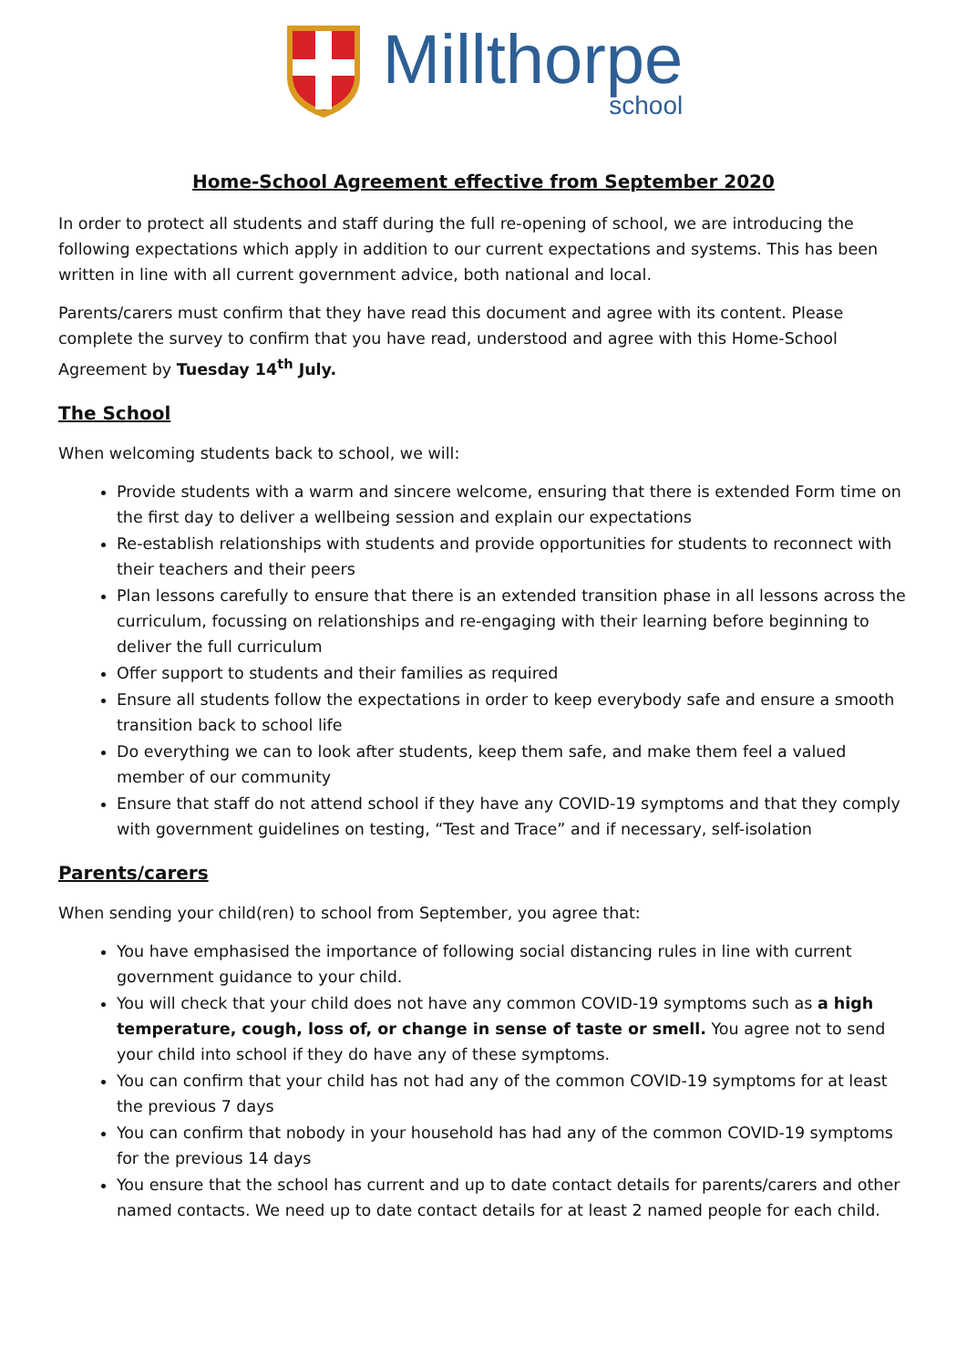Millthorpe
school
Home-School Agreement effective from September 2020
In order to protect all students and staff during the full re-opening of school, we are introducing the following expectations which apply in addition to our current expectations and systems. This has been written in line with all current government advice, both national and local.
Parents/carers must confirm that they have read this document and agree with its content. Please complete the survey to confirm that you have read, understood and agree with this Home-School Agreement by Tuesday 14<sup>th</sup> July.
The School
When welcoming students back to school, we will:
Provide students with a warm and sincere welcome, ensuring that there is extended Form time on the first day to deliver a wellbeing session and explain our expectations
Re-establish relationships with students and provide opportunities for students to reconnect with their teachers and their peers
Plan lessons carefully to ensure that there is an extended transition phase in all lessons across the curriculum, focussing on relationships and re-engaging with their learning before beginning to deliver the full curriculum
Offer support to students and their families as required
Ensure all students follow the expectations in order to keep everybody safe and ensure a smooth transition back to school life
Do everything we can to look after students, keep them safe, and make them feel a valued member of our community
Ensure that staff do not attend school if they have any COVID-19 symptoms and that they comply with government guidelines on testing, “Test and Trace” and if necessary, self-isolation
Parents/carers
When sending your child(ren) to school from September, you agree that:
You have emphasised the importance of following social distancing rules in line with current government guidance to your child.
You will check that your child does not have any common COVID-19 symptoms such as a high temperature, cough, loss of, or change in sense of taste or smell. You agree not to send your child into school if they do have any of these symptoms.
You can confirm that your child has not had any of the common COVID-19 symptoms for at least the previous 7 days
You can confirm that nobody in your household has had any of the common COVID-19 symptoms for the previous 14 days
You ensure that the school has current and up to date contact details for parents/carers and other named contacts. We need up to date contact details for at least 2 named people for each child.